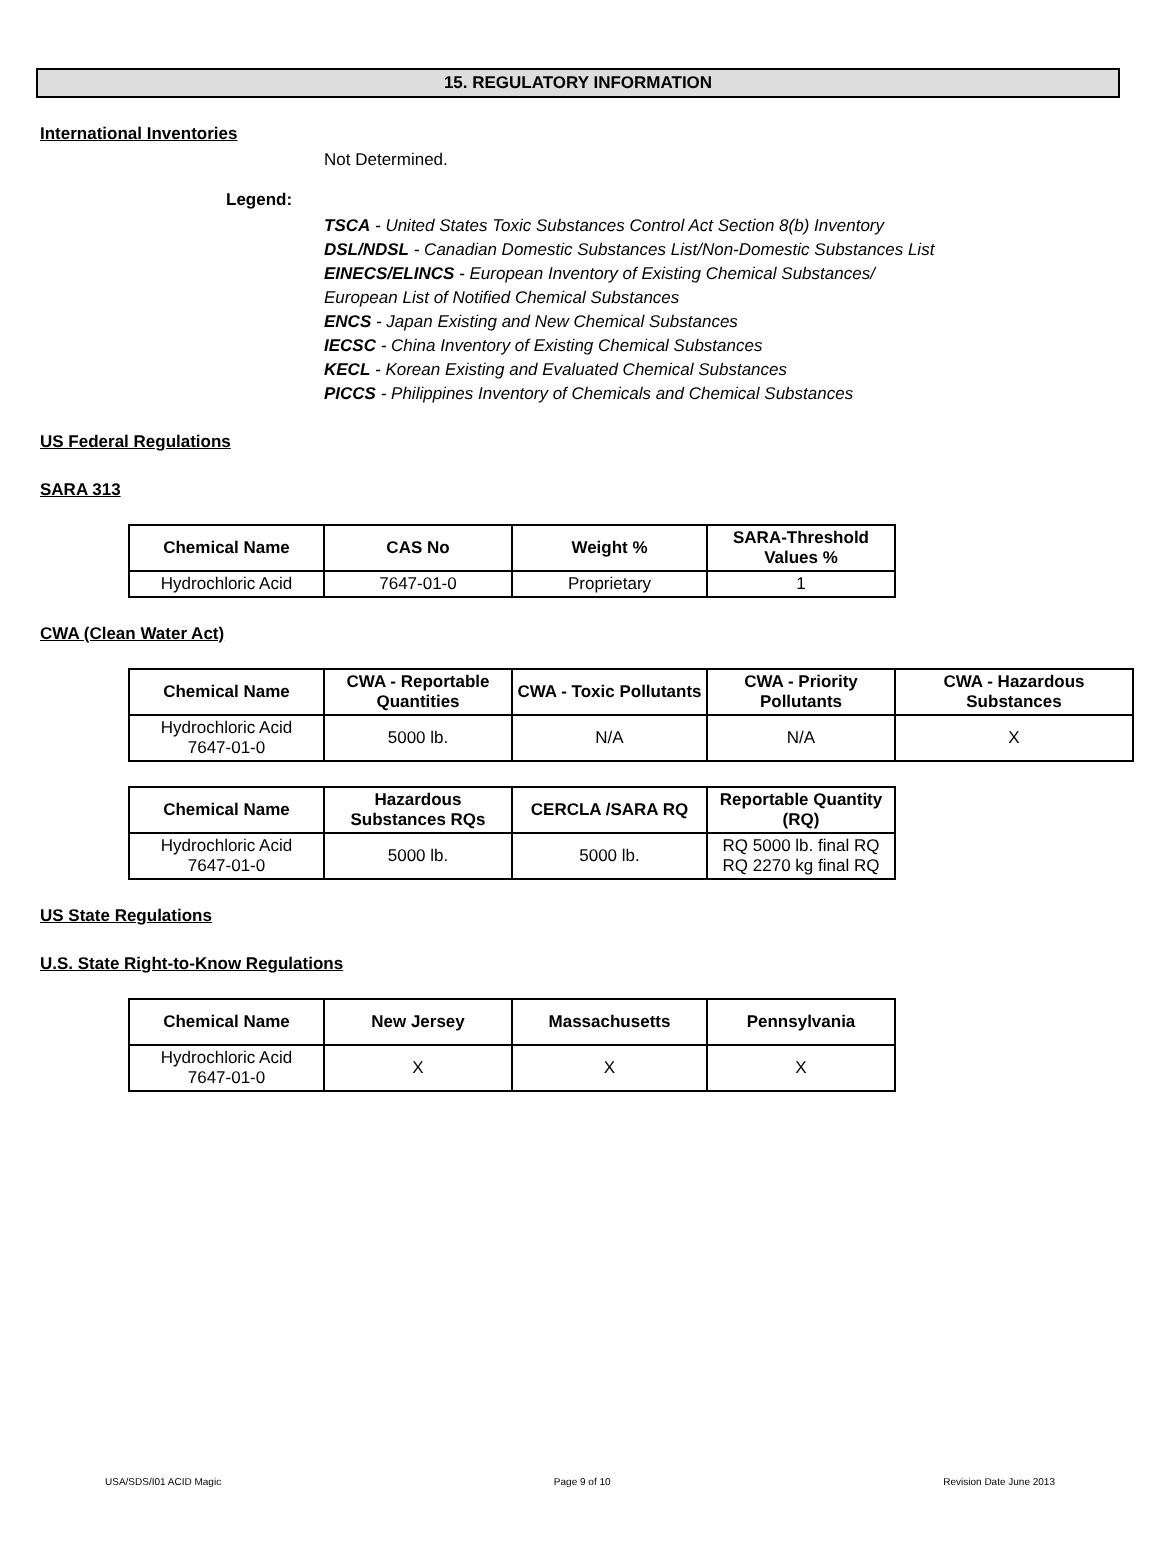15. REGULATORY INFORMATION
International Inventories
Not Determined.
Legend:
TSCA - United States Toxic Substances Control Act Section 8(b) Inventory
DSL/NDSL - Canadian Domestic Substances List/Non-Domestic Substances List
EINECS/ELINCS - European Inventory of Existing Chemical Substances/
European List of Notified Chemical Substances
ENCS - Japan Existing and New Chemical Substances
IECSC - China Inventory of Existing Chemical Substances
KECL - Korean Existing and Evaluated Chemical Substances
PICCS - Philippines Inventory of Chemicals and Chemical Substances
US Federal Regulations
SARA 313
| Chemical Name | CAS No | Weight % | SARA-Threshold Values % |
| --- | --- | --- | --- |
| Hydrochloric Acid | 7647-01-0 | Proprietary | 1 |
CWA (Clean Water Act)
| Chemical Name | CWA - Reportable Quantities | CWA - Toxic Pollutants | CWA - Priority Pollutants | CWA - Hazardous Substances |
| --- | --- | --- | --- | --- |
| Hydrochloric Acid 7647-01-0 | 5000 lb. | N/A | N/A | X |
| Chemical Name | Hazardous Substances RQs | CERCLA /SARA RQ | Reportable Quantity (RQ) |
| --- | --- | --- | --- |
| Hydrochloric Acid 7647-01-0 | 5000 lb. | 5000 lb. | RQ 5000 lb. final RQ RQ 2270 kg final RQ |
US State Regulations
U.S. State Right-to-Know Regulations
| Chemical Name | New Jersey | Massachusetts | Pennsylvania |
| --- | --- | --- | --- |
| Hydrochloric Acid 7647-01-0 | X | X | X |
USA/SDS/I01 ACID Magic Page 9 of 10 Revision Date June 2013